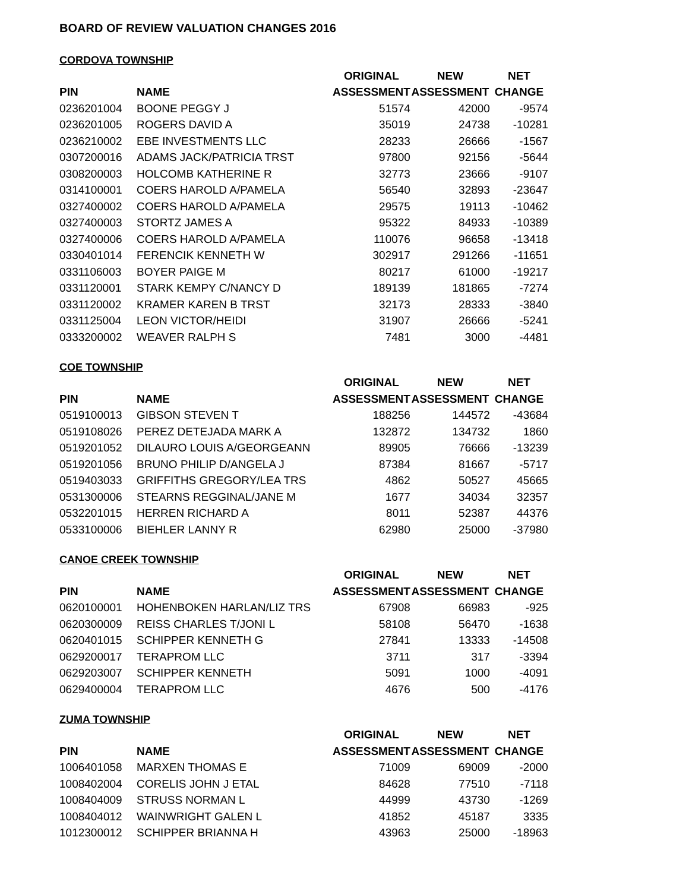BOARD OF REVIEW VALUATION CHANGES 2016
CORDOVA TOWNSHIP
| | | ORIGINAL | NEW | NET |
| --- | --- | --- | --- | --- |
| PIN | NAME | ASSESSMENT | ASSESSMENT | CHANGE |
| 0236201004 | BOONE PEGGY J | 51574 | 42000 | -9574 |
| 0236201005 | ROGERS DAVID A | 35019 | 24738 | -10281 |
| 0236210002 | EBE INVESTMENTS LLC | 28233 | 26666 | -1567 |
| 0307200016 | ADAMS JACK/PATRICIA TRST | 97800 | 92156 | -5644 |
| 0308200003 | HOLCOMB KATHERINE R | 32773 | 23666 | -9107 |
| 0314100001 | COERS HAROLD A/PAMELA | 56540 | 32893 | -23647 |
| 0327400002 | COERS HAROLD A/PAMELA | 29575 | 19113 | -10462 |
| 0327400003 | STORTZ JAMES A | 95322 | 84933 | -10389 |
| 0327400006 | COERS HAROLD A/PAMELA | 110076 | 96658 | -13418 |
| 0330401014 | FERENCIK KENNETH W | 302917 | 291266 | -11651 |
| 0331106003 | BOYER PAIGE M | 80217 | 61000 | -19217 |
| 0331120001 | STARK KEMPY C/NANCY D | 189139 | 181865 | -7274 |
| 0331120002 | KRAMER KAREN B TRST | 32173 | 28333 | -3840 |
| 0331125004 | LEON VICTOR/HEIDI | 31907 | 26666 | -5241 |
| 0333200002 | WEAVER RALPH S | 7481 | 3000 | -4481 |
COE TOWNSHIP
| | | ORIGINAL | NEW | NET |
| --- | --- | --- | --- | --- |
| PIN | NAME | ASSESSMENT | ASSESSMENT | CHANGE |
| 0519100013 | GIBSON STEVEN T | 188256 | 144572 | -43684 |
| 0519108026 | PEREZ DETEJADA MARK A | 132872 | 134732 | 1860 |
| 0519201052 | DILAURO LOUIS A/GEORGEANN | 89905 | 76666 | -13239 |
| 0519201056 | BRUNO PHILIP D/ANGELA J | 87384 | 81667 | -5717 |
| 0519403033 | GRIFFITHS GREGORY/LEA TRS | 4862 | 50527 | 45665 |
| 0531300006 | STEARNS REGGINAL/JANE M | 1677 | 34034 | 32357 |
| 0532201015 | HERREN RICHARD A | 8011 | 52387 | 44376 |
| 0533100006 | BIEHLER LANNY R | 62980 | 25000 | -37980 |
CANOE CREEK TOWNSHIP
| | | ORIGINAL | NEW | NET |
| --- | --- | --- | --- | --- |
| PIN | NAME | ASSESSMENT | ASSESSMENT | CHANGE |
| 0620100001 | HOHENBOKEN HARLAN/LIZ TRS | 67908 | 66983 | -925 |
| 0620300009 | REISS CHARLES T/JONI L | 58108 | 56470 | -1638 |
| 0620401015 | SCHIPPER KENNETH G | 27841 | 13333 | -14508 |
| 0629200017 | TERAPROM LLC | 3711 | 317 | -3394 |
| 0629203007 | SCHIPPER KENNETH | 5091 | 1000 | -4091 |
| 0629400004 | TERAPROM LLC | 4676 | 500 | -4176 |
ZUMA TOWNSHIP
| | | ORIGINAL | NEW | NET |
| --- | --- | --- | --- | --- |
| PIN | NAME | ASSESSMENT | ASSESSMENT | CHANGE |
| 1006401058 | MARXEN THOMAS E | 71009 | 69009 | -2000 |
| 1008402004 | CORELIS JOHN J ETAL | 84628 | 77510 | -7118 |
| 1008404009 | STRUSS NORMAN L | 44999 | 43730 | -1269 |
| 1008404012 | WAINWRIGHT GALEN L | 41852 | 45187 | 3335 |
| 1012300012 | SCHIPPER BRIANNA H | 43963 | 25000 | -18963 |